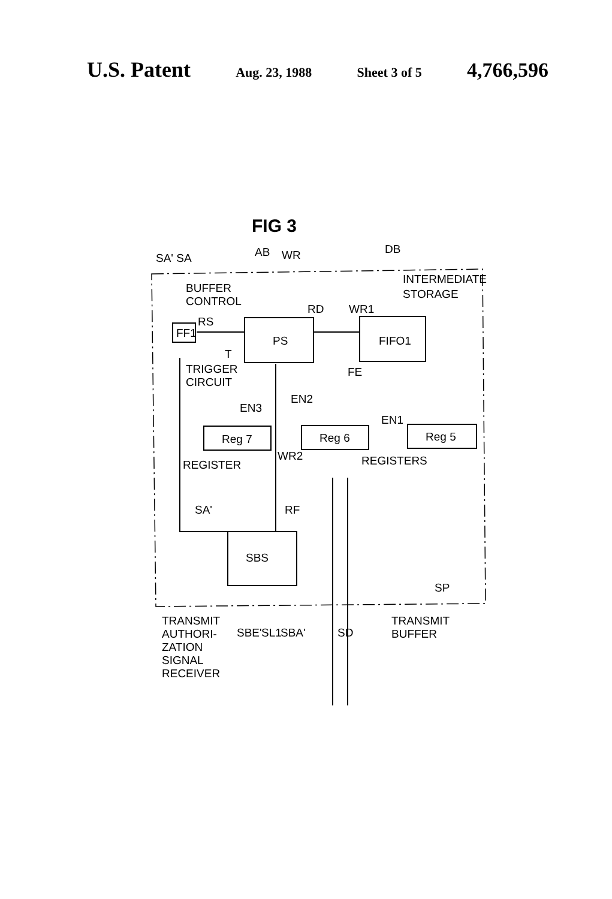U.S. Patent Aug. 23, 1988 Sheet 3 of 5 4,766,596
FIG 3
SA' SA
AB
WR
DB
BUFFER
CONTROL
INTERMEDIATE
STORAGE
RD
WR1
RS
FF1
PS
FIFO1
T
FE
TRIGGER
CIRCUIT
EN2
EN3
EN1
Reg 7
Reg 6
Reg 5
REGISTER
WR2
REGISTERS
SA'
RF
SBS
SP
TRANSMIT
AUTHORI-
ZATION
SIGNAL
RECEIVER
SBE'
SL1
SBA'
SD
TRANSMIT
BUFFER